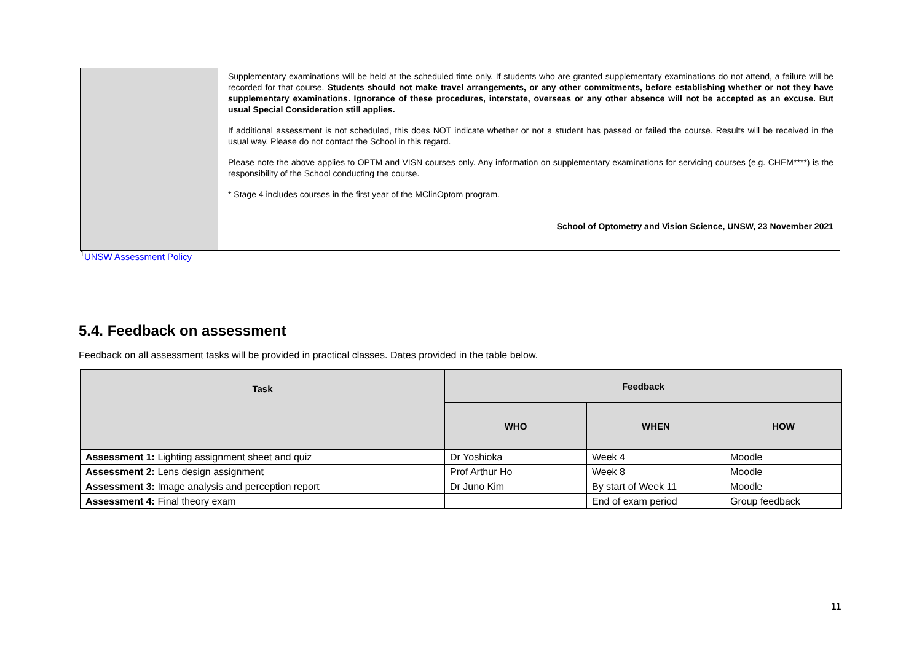| | Supplementary examinations will be held at the scheduled time only. If students who are granted supplementary examinations do not attend, a failure will be recorded for that course. Students should not make travel arrangements, or any other commitments, before establishing whether or not they have supplementary examinations. Ignorance of these procedures, interstate, overseas or any other absence will not be accepted as an excuse. But usual Special Consideration still applies. If additional assessment is not scheduled, this does NOT indicate whether or not a student has passed or failed the course. Results will be received in the usual way. Please do not contact the School in this regard. Please note the above applies to OPTM and VISN courses only. Any information on supplementary examinations for servicing courses (e.g. CHEM****) is the responsibility of the School conducting the course. * Stage 4 includes courses in the first year of the MClinOptom program. School of Optometry and Vision Science, UNSW, 23 November 2021 |
<sup>1</sup> UNSW Assessment Policy
5.4. Feedback on assessment
Feedback on all assessment tasks will be provided in practical classes. Dates provided in the table below.
| Task | Feedback | | |
| --- | --- | --- | --- |
| | WHO | WHEN | HOW |
| Assessment 1: Lighting assignment sheet and quiz | Dr Yoshioka | Week 4 | Moodle |
| Assessment 2: Lens design assignment | Prof Arthur Ho | Week 8 | Moodle |
| Assessment 3: Image analysis and perception report | Dr Juno Kim | By start of Week 11 | Moodle |
| Assessment 4: Final theory exam | | End of exam period | Group feedback |
11